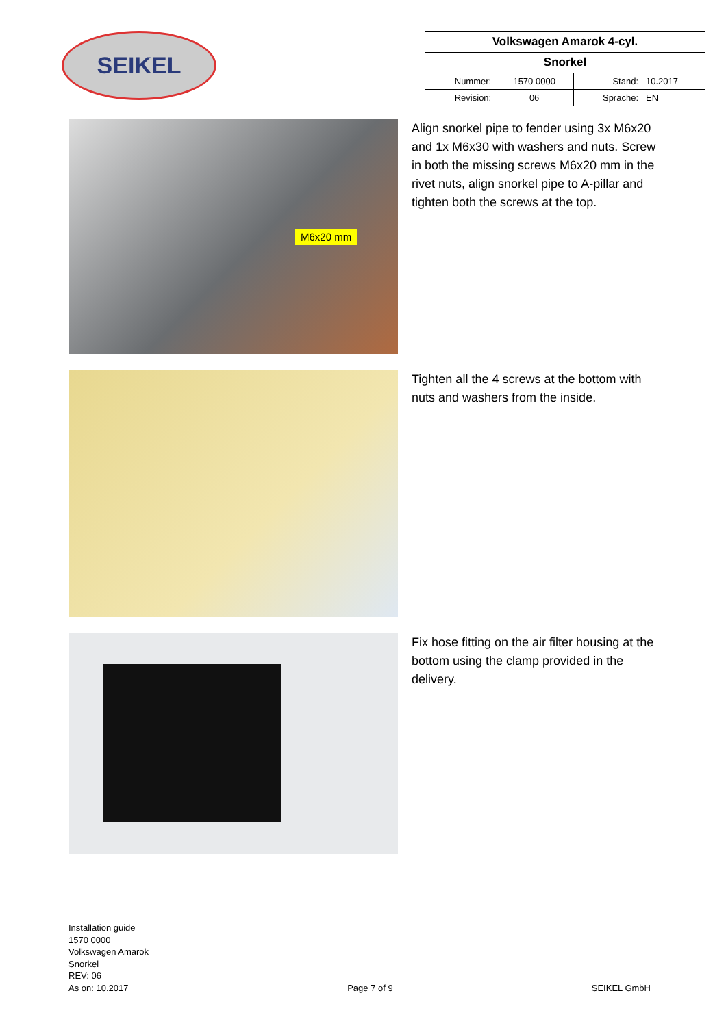SEIKEL
| Volkswagen Amarok 4-cyl. | | | |
| Snorkel | | | |
| Nummer: | 1570 0000 | Stand: | 10.2017 |
| Revision: | 06 | Sprache: | EN |
M6x20 mm
Align snorkel pipe to fender using 3x M6x20 and 1x M6x30 with washers and nuts. Screw in both the missing screws M6x20 mm in the rivet nuts, align snorkel pipe to A-pillar and tighten both the screws at the top.
Tighten all the 4 screws at the bottom with nuts and washers from the inside.
Fix hose fitting on the air filter housing at the bottom using the clamp provided in the delivery.
Installation guide
1570 0000
Volkswagen Amarok
Snorkel
REV: 06
As on: 10.2017
Page 7 of 9
SEIKEL GmbH